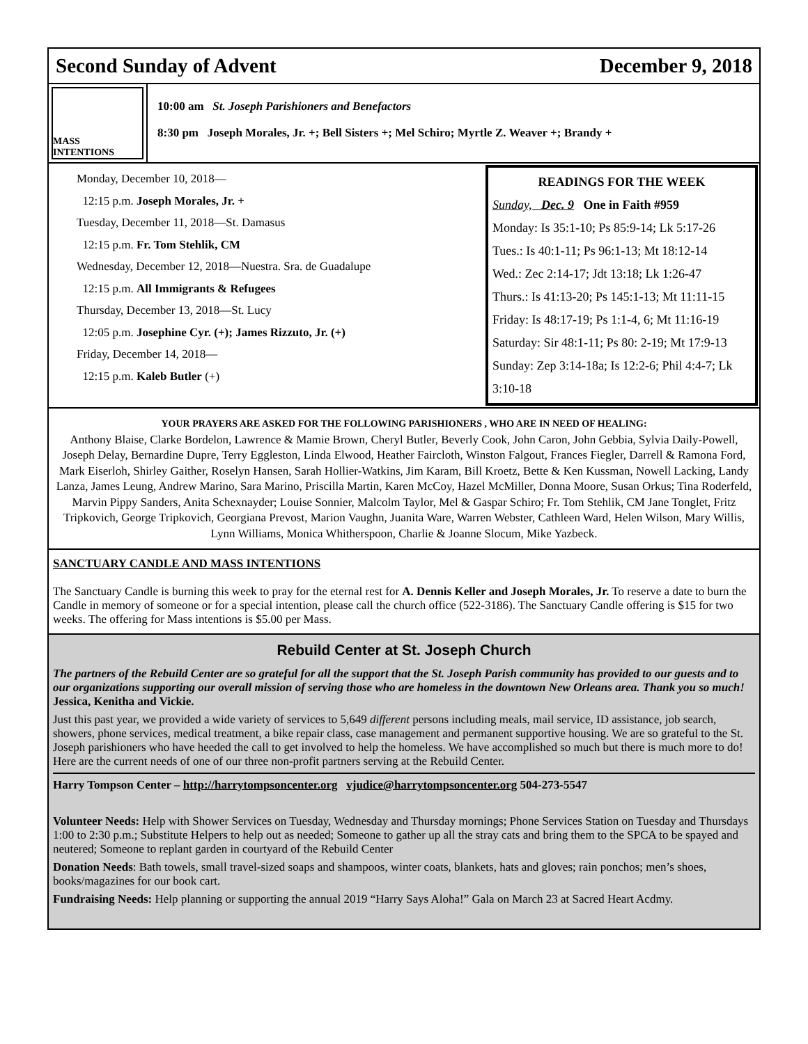Second Sunday of Advent December 9, 2018
MASS INTENTIONS
10:00 am St. Joseph Parishioners and Benefactors
8:30 pm Joseph Morales, Jr. +; Bell Sisters +; Mel Schiro; Myrtle Z. Weaver +; Brandy +
Monday, December 10, 2018—
12:15 p.m. Joseph Morales, Jr. +
Tuesday, December 11, 2018—St. Damasus
12:15 p.m. Fr. Tom Stehlik, CM
Wednesday, December 12, 2018—Nuestra. Sra. de Guadalupe
12:15 p.m. All Immigrants & Refugees
Thursday, December 13, 2018—St. Lucy
12:05 p.m. Josephine Cyr. (+); James Rizzuto, Jr. (+)
Friday, December 14, 2018—
12:15 p.m. Kaleb Butler (+)
READINGS FOR THE WEEK
Sunday, Dec. 9 One in Faith #959
Monday: Is 35:1-10; Ps 85:9-14; Lk 5:17-26
Tues.: Is 40:1-11; Ps 96:1-13; Mt 18:12-14
Wed.: Zec 2:14-17; Jdt 13:18; Lk 1:26-47
Thurs.: Is 41:13-20; Ps 145:1-13; Mt 11:11-15
Friday: Is 48:17-19; Ps 1:1-4, 6; Mt 11:16-19
Saturday: Sir 48:1-11; Ps 80: 2-19; Mt 17:9-13
Sunday: Zep 3:14-18a; Is 12:2-6; Phil 4:4-7; Lk 3:10-18
YOUR PRAYERS ARE ASKED FOR THE FOLLOWING PARISHIONERS , WHO ARE IN NEED OF HEALING:
Anthony Blaise, Clarke Bordelon, Lawrence & Mamie Brown, Cheryl Butler, Beverly Cook, John Caron, John Gebbia, Sylvia Daily-Powell, Joseph Delay, Bernardine Dupre, Terry Eggleston, Linda Elwood, Heather Faircloth, Winston Falgout, Frances Fiegler, Darrell & Ramona Ford, Mark Eiserloh, Shirley Gaither, Roselyn Hansen, Sarah Hollier-Watkins, Jim Karam, Bill Kroetz, Bette & Ken Kussman, Nowell Lacking, Landy Lanza, James Leung, Andrew Marino, Sara Marino, Priscilla Martin, Karen McCoy, Hazel McMiller, Donna Moore, Susan Orkus; Tina Roderfeld, Marvin Pippy Sanders, Anita Schexnayder; Louise Sonnier, Malcolm Taylor, Mel & Gaspar Schiro; Fr. Tom Stehlik, CM Jane Tonglet, Fritz Tripkovich, George Tripkovich, Georgiana Prevost, Marion Vaughn, Juanita Ware, Warren Webster, Cathleen Ward, Helen Wilson, Mary Willis, Lynn Williams, Monica Whitherspoon, Charlie & Joanne Slocum, Mike Yazbeck.
SANCTUARY CANDLE AND MASS INTENTIONS
The Sanctuary Candle is burning this week to pray for the eternal rest for A. Dennis Keller and Joseph Morales, Jr. To reserve a date to burn the Candle in memory of someone or for a special intention, please call the church office (522-3186). The Sanctuary Candle offering is $15 for two weeks. The offering for Mass intentions is $5.00 per Mass.
Rebuild Center at St. Joseph Church
The partners of the Rebuild Center are so grateful for all the support that the St. Joseph Parish community has provided to our guests and to our organizations supporting our overall mission of serving those who are homeless in the downtown New Orleans area. Thank you so much! Jessica, Kenitha and Vickie.
Just this past year, we provided a wide variety of services to 5,649 different persons including meals, mail service, ID assistance, job search, showers, phone services, medical treatment, a bike repair class, case management and permanent supportive housing. We are so grateful to the St. Joseph parishioners who have heeded the call to get involved to help the homeless. We have accomplished so much but there is much more to do! Here are the current needs of one of our three non-profit partners serving at the Rebuild Center.
Harry Tompson Center – http://harrytompsoncenter.org vjudice@harrytompsoncenter.org 504-273-5547
Volunteer Needs: Help with Shower Services on Tuesday, Wednesday and Thursday mornings; Phone Services Station on Tuesday and Thursdays 1:00 to 2:30 p.m.; Substitute Helpers to help out as needed; Someone to gather up all the stray cats and bring them to the SPCA to be spayed and neutered; Someone to replant garden in courtyard of the Rebuild Center
Donation Needs: Bath towels, small travel-sized soaps and shampoos, winter coats, blankets, hats and gloves; rain ponchos; men’s shoes, books/magazines for our book cart.
Fundraising Needs: Help planning or supporting the annual 2019 “Harry Says Aloha!” Gala on March 23 at Sacred Heart Acdmy.